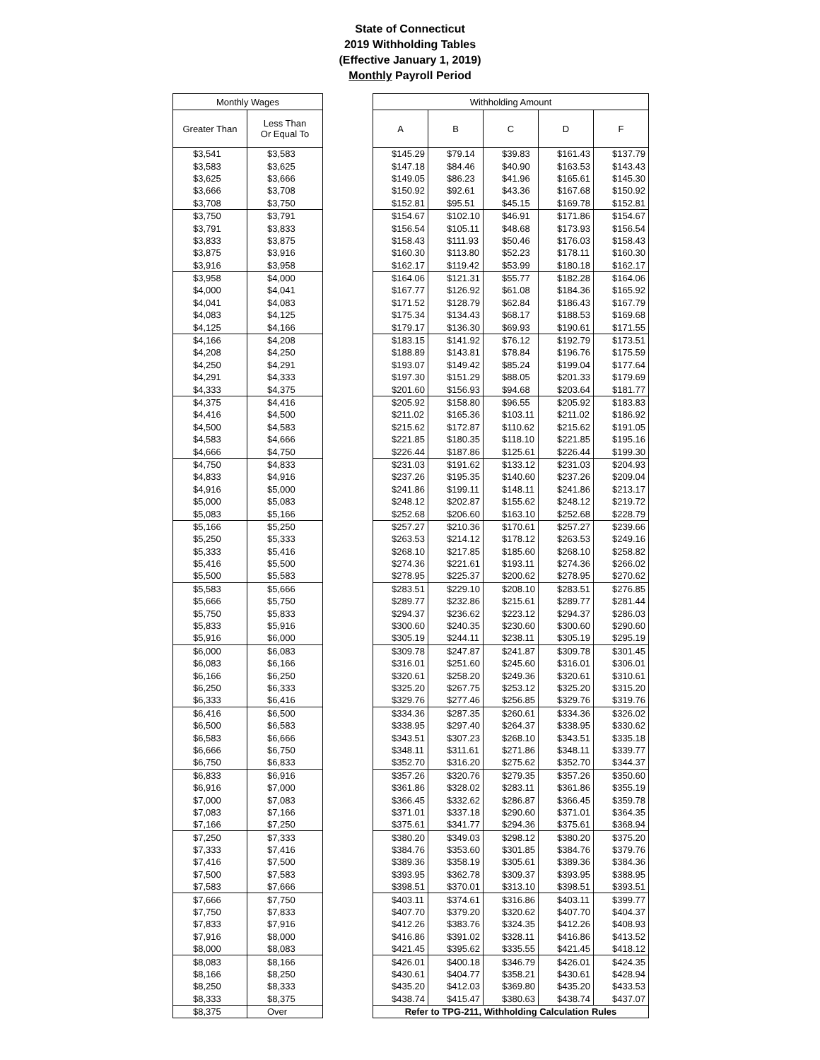State of Connecticut
2019 Withholding Tables
(Effective January 1, 2019)
Monthly Payroll Period
| Monthly Wages | |
| --- | --- |
| Greater Than | Less Than Or Equal To |
| $3,541 | $3,583 |
| $3,583 | $3,625 |
| $3,625 | $3,666 |
| $3,666 | $3,708 |
| $3,708 | $3,750 |
| $3,750 | $3,791 |
| $3,791 | $3,833 |
| $3,833 | $3,875 |
| $3,875 | $3,916 |
| $3,916 | $3,958 |
| $3,958 | $4,000 |
| $4,000 | $4,041 |
| $4,041 | $4,083 |
| $4,083 | $4,125 |
| $4,125 | $4,166 |
| $4,166 | $4,208 |
| $4,208 | $4,250 |
| $4,250 | $4,291 |
| $4,291 | $4,333 |
| $4,333 | $4,375 |
| $4,375 | $4,416 |
| $4,416 | $4,500 |
| $4,500 | $4,583 |
| $4,583 | $4,666 |
| $4,666 | $4,750 |
| $4,750 | $4,833 |
| $4,833 | $4,916 |
| $4,916 | $5,000 |
| $5,000 | $5,083 |
| $5,083 | $5,166 |
| $5,166 | $5,250 |
| $5,250 | $5,333 |
| $5,333 | $5,416 |
| $5,416 | $5,500 |
| $5,500 | $5,583 |
| $5,583 | $5,666 |
| $5,666 | $5,750 |
| $5,750 | $5,833 |
| $5,833 | $5,916 |
| $5,916 | $6,000 |
| $6,000 | $6,083 |
| $6,083 | $6,166 |
| $6,166 | $6,250 |
| $6,250 | $6,333 |
| $6,333 | $6,416 |
| $6,416 | $6,500 |
| $6,500 | $6,583 |
| $6,583 | $6,666 |
| $6,666 | $6,750 |
| $6,750 | $6,833 |
| $6,833 | $6,916 |
| $6,916 | $7,000 |
| $7,000 | $7,083 |
| $7,083 | $7,166 |
| $7,166 | $7,250 |
| $7,250 | $7,333 |
| $7,333 | $7,416 |
| $7,416 | $7,500 |
| $7,500 | $7,583 |
| $7,583 | $7,666 |
| $7,666 | $7,750 |
| $7,750 | $7,833 |
| $7,833 | $7,916 |
| $7,916 | $8,000 |
| $8,000 | $8,083 |
| $8,083 | $8,166 |
| $8,166 | $8,250 |
| $8,250 | $8,333 |
| $8,333 | $8,375 |
| $8,375 | Over |
| Withholding Amount | | | | |
| --- | --- | --- | --- | --- |
| A | B | C | D | F |
| $145.29 | $79.14 | $39.83 | $161.43 | $137.79 |
| $147.18 | $84.46 | $40.90 | $163.53 | $143.43 |
| $149.05 | $86.23 | $41.96 | $165.61 | $145.30 |
| $150.92 | $92.61 | $43.36 | $167.68 | $150.92 |
| $152.81 | $95.51 | $45.15 | $169.78 | $152.81 |
| $154.67 | $102.10 | $46.91 | $171.86 | $154.67 |
| $156.54 | $105.11 | $48.68 | $173.93 | $156.54 |
| $158.43 | $111.93 | $50.46 | $176.03 | $158.43 |
| $160.30 | $113.80 | $52.23 | $178.11 | $160.30 |
| $162.17 | $119.42 | $53.99 | $180.18 | $162.17 |
| $164.06 | $121.31 | $55.77 | $182.28 | $164.06 |
| $167.77 | $126.92 | $61.08 | $184.36 | $165.92 |
| $171.52 | $128.79 | $62.84 | $186.43 | $167.79 |
| $175.34 | $134.43 | $68.17 | $188.53 | $169.68 |
| $179.17 | $136.30 | $69.93 | $190.61 | $171.55 |
| $183.15 | $141.92 | $76.12 | $192.79 | $173.51 |
| $188.89 | $143.81 | $78.84 | $196.76 | $175.59 |
| $193.07 | $149.42 | $85.24 | $199.04 | $177.64 |
| $197.30 | $151.29 | $88.05 | $201.33 | $179.69 |
| $201.60 | $156.93 | $94.68 | $203.64 | $181.77 |
| $205.92 | $158.80 | $96.55 | $205.92 | $183.83 |
| $211.02 | $165.36 | $103.11 | $211.02 | $186.92 |
| $215.62 | $172.87 | $110.62 | $215.62 | $191.05 |
| $221.85 | $180.35 | $118.10 | $221.85 | $195.16 |
| $226.44 | $187.86 | $125.61 | $226.44 | $199.30 |
| $231.03 | $191.62 | $133.12 | $231.03 | $204.93 |
| $237.26 | $195.35 | $140.60 | $237.26 | $209.04 |
| $241.86 | $199.11 | $148.11 | $241.86 | $213.17 |
| $248.12 | $202.87 | $155.62 | $248.12 | $219.72 |
| $252.68 | $206.60 | $163.10 | $252.68 | $228.79 |
| $257.27 | $210.36 | $170.61 | $257.27 | $239.66 |
| $263.53 | $214.12 | $178.12 | $263.53 | $249.16 |
| $268.10 | $217.85 | $185.60 | $268.10 | $258.82 |
| $274.36 | $221.61 | $193.11 | $274.36 | $266.02 |
| $278.95 | $225.37 | $200.62 | $278.95 | $270.62 |
| $283.51 | $229.10 | $208.10 | $283.51 | $276.85 |
| $289.77 | $232.86 | $215.61 | $289.77 | $281.44 |
| $294.37 | $236.62 | $223.12 | $294.37 | $286.03 |
| $300.60 | $240.35 | $230.60 | $300.60 | $290.60 |
| $305.19 | $244.11 | $238.11 | $305.19 | $295.19 |
| $309.78 | $247.87 | $241.87 | $309.78 | $301.45 |
| $316.01 | $251.60 | $245.60 | $316.01 | $306.01 |
| $320.61 | $258.20 | $249.36 | $320.61 | $310.61 |
| $325.20 | $267.75 | $253.12 | $325.20 | $315.20 |
| $329.76 | $277.46 | $256.85 | $329.76 | $319.76 |
| $334.36 | $287.35 | $260.61 | $334.36 | $326.02 |
| $338.95 | $297.40 | $264.37 | $338.95 | $330.62 |
| $343.51 | $307.23 | $268.10 | $343.51 | $335.18 |
| $348.11 | $311.61 | $271.86 | $348.11 | $339.77 |
| $352.70 | $316.20 | $275.62 | $352.70 | $344.37 |
| $357.26 | $320.76 | $279.35 | $357.26 | $350.60 |
| $361.86 | $328.02 | $283.11 | $361.86 | $355.19 |
| $366.45 | $332.62 | $286.87 | $366.45 | $359.78 |
| $371.01 | $337.18 | $290.60 | $371.01 | $364.35 |
| $375.61 | $341.77 | $294.36 | $375.61 | $368.94 |
| $380.20 | $349.03 | $298.12 | $380.20 | $375.20 |
| $384.76 | $353.60 | $301.85 | $384.76 | $379.76 |
| $389.36 | $358.19 | $305.61 | $389.36 | $384.36 |
| $393.95 | $362.78 | $309.37 | $393.95 | $388.95 |
| $398.51 | $370.01 | $313.10 | $398.51 | $393.51 |
| $403.11 | $374.61 | $316.86 | $403.11 | $399.77 |
| $407.70 | $379.20 | $320.62 | $407.70 | $404.37 |
| $412.26 | $383.76 | $324.35 | $412.26 | $408.93 |
| $416.86 | $391.02 | $328.11 | $416.86 | $413.52 |
| $421.45 | $395.62 | $335.55 | $421.45 | $418.12 |
| $426.01 | $400.18 | $346.79 | $426.01 | $424.35 |
| $430.61 | $404.77 | $358.21 | $430.61 | $428.94 |
| $435.20 | $412.03 | $369.80 | $435.20 | $433.53 |
| $438.74 | $415.47 | $380.63 | $438.74 | $437.07 |
| Refer to TPG-211, Withholding Calculation Rules | | | | |